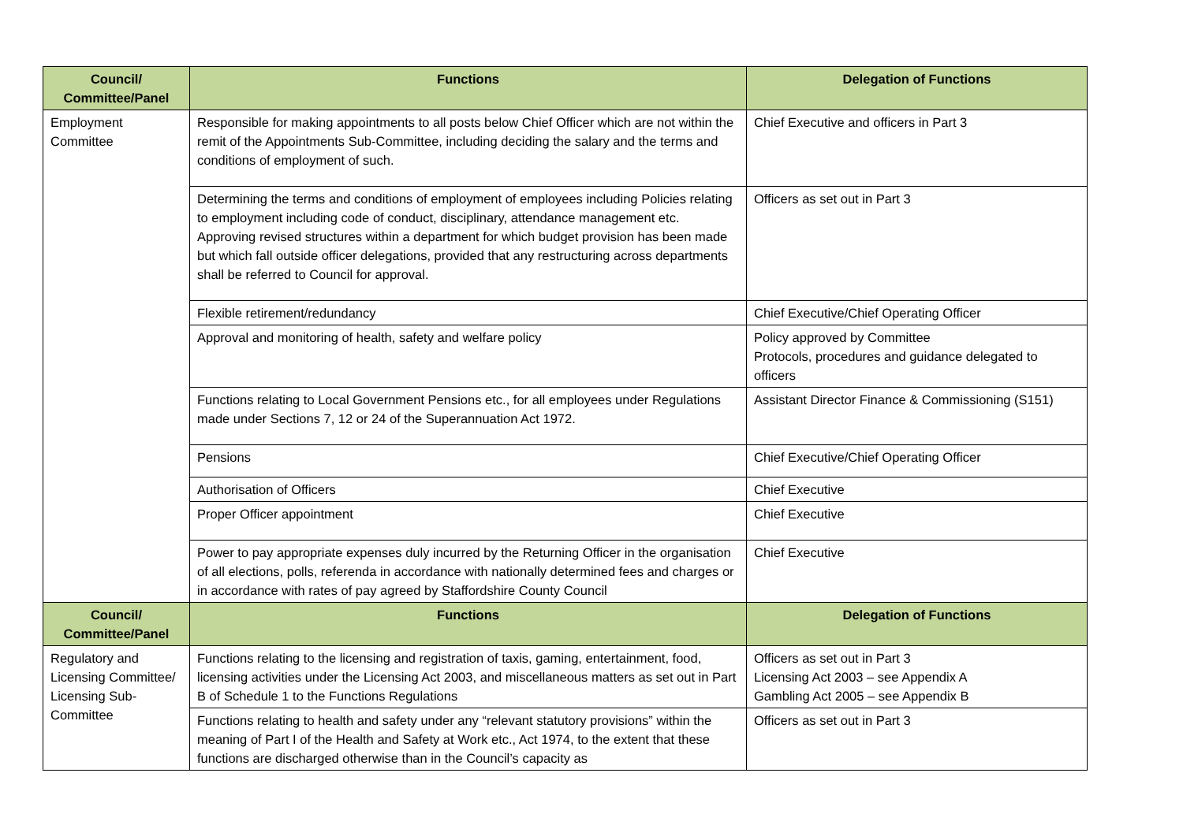| Council/ Committee/Panel | Functions | Delegation of Functions |
| --- | --- | --- |
| Employment Committee | Responsible for making appointments to all posts below Chief Officer which are not within the remit of the Appointments Sub-Committee, including deciding the salary and the terms and conditions of employment of such. | Chief Executive and officers in Part 3 |
| | Determining the terms and conditions of employment of employees including Policies relating to employment including code of conduct, disciplinary, attendance management etc. Approving revised structures within a department for which budget provision has been made but which fall outside officer delegations, provided that any restructuring across departments shall be referred to Council for approval. | Officers as set out in Part 3 |
| | Flexible retirement/redundancy | Chief Executive/Chief Operating Officer |
| | Approval and monitoring of health, safety and welfare policy | Policy approved by Committee Protocols, procedures and guidance delegated to officers |
| | Functions relating to Local Government Pensions etc., for all employees under Regulations made under Sections 7, 12 or 24 of the Superannuation Act 1972. | Assistant Director Finance & Commissioning (S151) |
| | Pensions | Chief Executive/Chief Operating Officer |
| | Authorisation of Officers | Chief Executive |
| | Proper Officer appointment | Chief Executive |
| | Power to pay appropriate expenses duly incurred by the Returning Officer in the organisation of all elections, polls, referenda in accordance with nationally determined fees and charges or in accordance with rates of pay agreed by Staffordshire County Council | Chief Executive |
| Council/ Committee/Panel | Functions | Delegation of Functions |
| Regulatory and Licensing Committee/ Licensing Sub-Committee | Functions relating to the licensing and registration of taxis, gaming, entertainment, food, licensing activities under the Licensing Act 2003, and miscellaneous matters as set out in Part B of Schedule 1 to the Functions Regulations | Officers as set out in Part 3 Licensing Act 2003 – see Appendix A Gambling Act 2005 – see Appendix B |
| | Functions relating to health and safety under any “relevant statutory provisions” within the meaning of Part I of the Health and Safety at Work etc., Act 1974, to the extent that these functions are discharged otherwise than in the Council’s capacity as | Officers as set out in Part 3 |